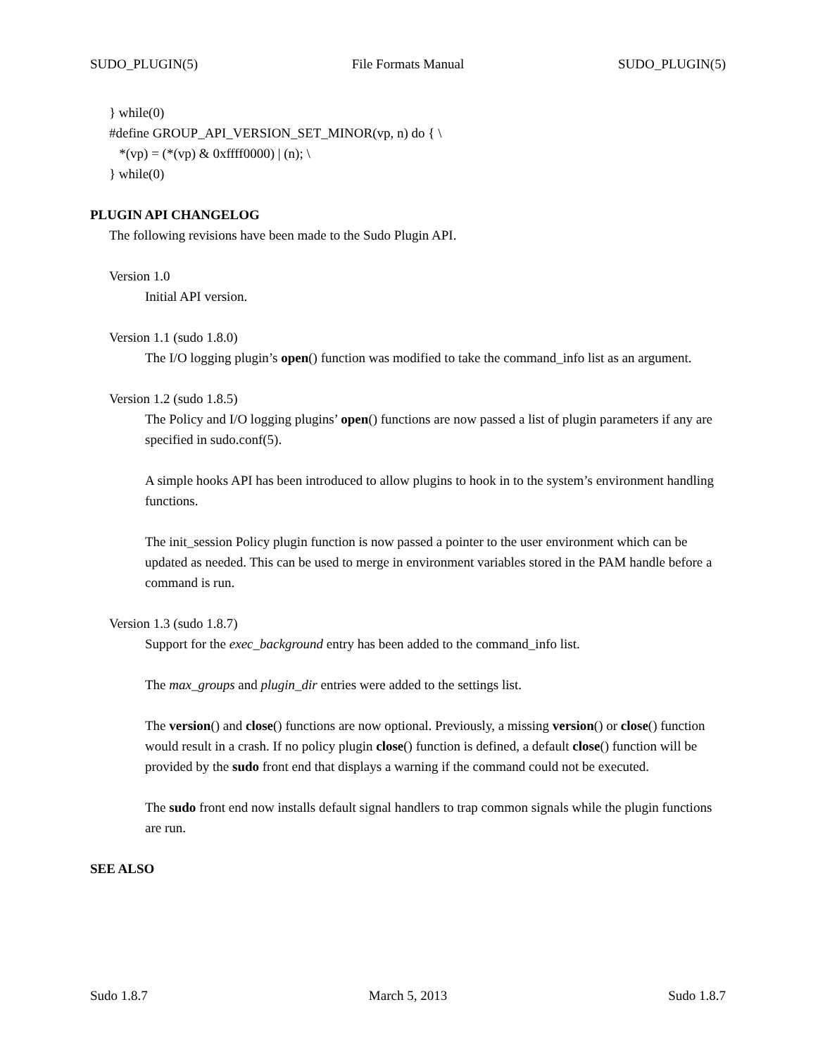SUDO_PLUGIN(5) File Formats Manual SUDO_PLUGIN(5)
} while(0)
#define GROUP_API_VERSION_SET_MINOR(vp, n) do { \
*(vp) = (*(vp) & 0xffff0000) | (n); \
} while(0)
PLUGIN API CHANGELOG
The following revisions have been made to the Sudo Plugin API.
Version 1.0
Initial API version.
Version 1.1 (sudo 1.8.0)
The I/O logging plugin’s open() function was modified to take the command_info list as an argument.
Version 1.2 (sudo 1.8.5)
The Policy and I/O logging plugins’ open() functions are now passed a list of plugin parameters if any are specified in sudo.conf(5).
A simple hooks API has been introduced to allow plugins to hook in to the system’s environment handling functions.
The init_session Policy plugin function is now passed a pointer to the user environment which can be updated as needed. This can be used to merge in environment variables stored in the PAM handle before a command is run.
Version 1.3 (sudo 1.8.7)
Support for the exec_background entry has been added to the command_info list.
The max_groups and plugin_dir entries were added to the settings list.
The version() and close() functions are now optional. Previously, a missing version() or close() function would result in a crash. If no policy plugin close() function is defined, a default close() function will be provided by the sudo front end that displays a warning if the command could not be executed.
The sudo front end now installs default signal handlers to trap common signals while the plugin functions are run.
SEE ALSO
Sudo 1.8.7 March 5, 2013 Sudo 1.8.7